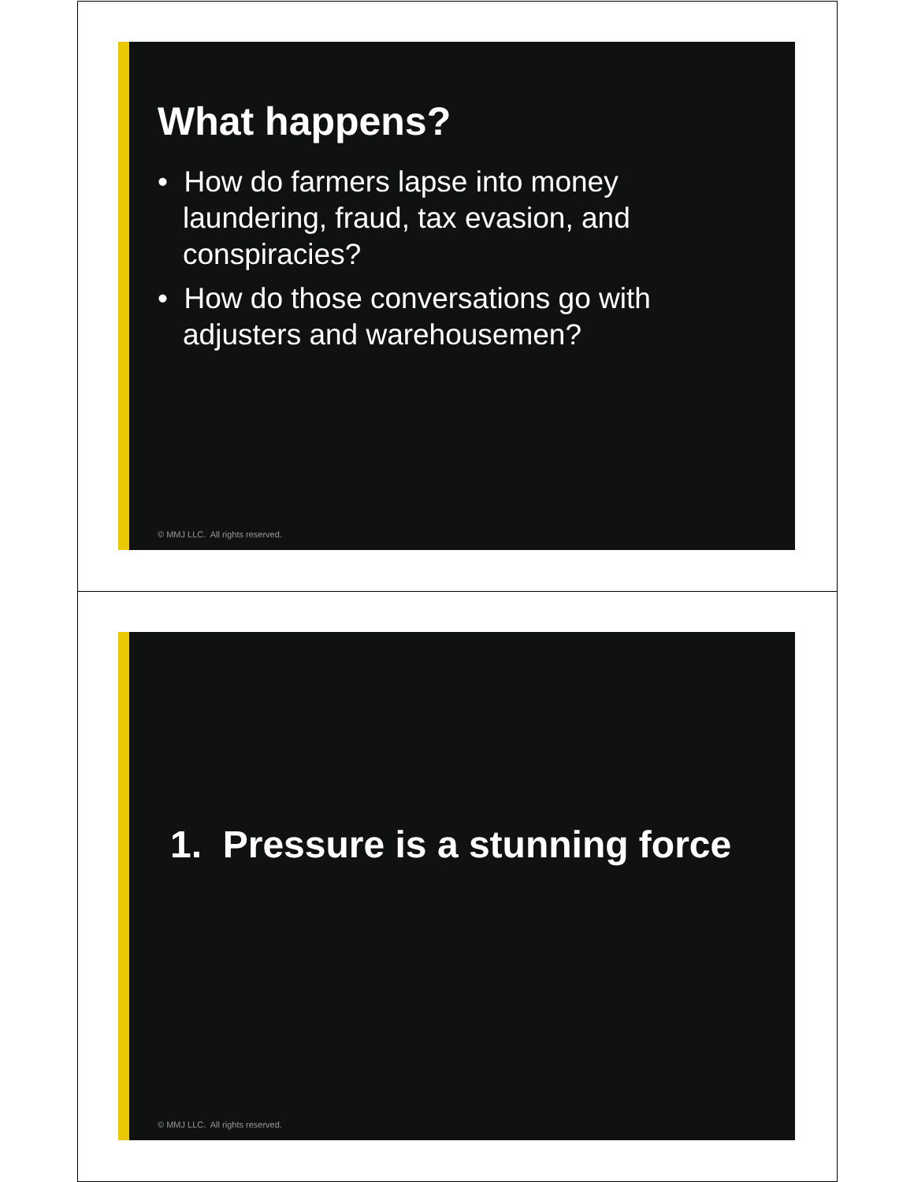What happens?
• How do farmers lapse into money laundering, fraud, tax evasion, and conspiracies?
• How do those conversations go with adjusters and warehousemen?
© MMJ LLC. All rights reserved.
1. Pressure is a stunning force
© MMJ LLC. All rights reserved.